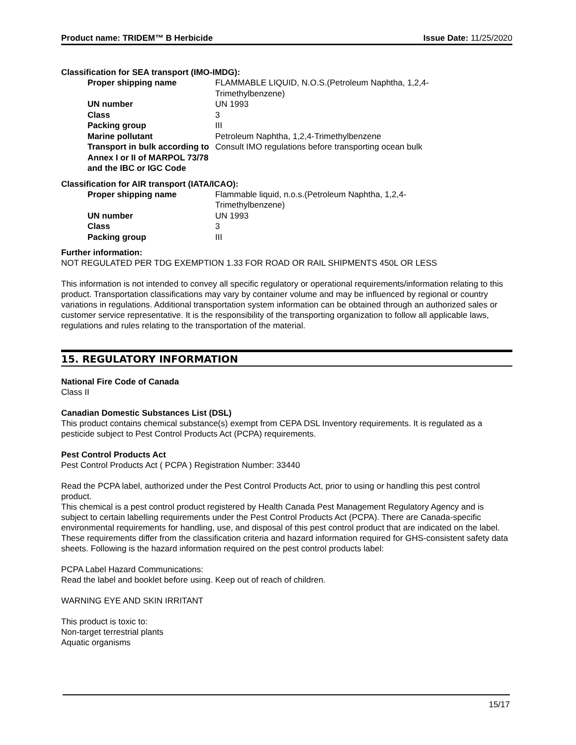Product name: TRIDEM™ B Herbicide Issue Date: 11/25/2020
Classification for SEA transport (IMO-IMDG):
| Proper shipping name | FLAMMABLE LIQUID, N.O.S.(Petroleum Naphtha, 1,2,4- Trimethylbenzene) |
| UN number | UN 1993 |
| Class | 3 |
| Packing group | III |
| Marine pollutant | Petroleum Naphtha, 1,2,4-Trimethylbenzene |
| Transport in bulk according to Annex I or II of MARPOL 73/78 and the IBC or IGC Code | Consult IMO regulations before transporting ocean bulk |
Classification for AIR transport (IATA/ICAO):
| Proper shipping name | Flammable liquid, n.o.s.(Petroleum Naphtha, 1,2,4- Trimethylbenzene) |
| UN number | UN 1993 |
| Class | 3 |
| Packing group | III |
Further information:
NOT REGULATED PER TDG EXEMPTION 1.33 FOR ROAD OR RAIL SHIPMENTS 450L OR LESS
This information is not intended to convey all specific regulatory or operational requirements/information relating to this product. Transportation classifications may vary by container volume and may be influenced by regional or country variations in regulations. Additional transportation system information can be obtained through an authorized sales or customer service representative. It is the responsibility of the transporting organization to follow all applicable laws, regulations and rules relating to the transportation of the material.
15. REGULATORY INFORMATION
National Fire Code of Canada
Class II
Canadian Domestic Substances List (DSL)
This product contains chemical substance(s) exempt from CEPA DSL Inventory requirements. It is regulated as a pesticide subject to Pest Control Products Act (PCPA) requirements.
Pest Control Products Act
Pest Control Products Act ( PCPA ) Registration Number: 33440
Read the PCPA label, authorized under the Pest Control Products Act, prior to using or handling this pest control product.
This chemical is a pest control product registered by Health Canada Pest Management Regulatory Agency and is subject to certain labelling requirements under the Pest Control Products Act (PCPA). There are Canada-specific environmental requirements for handling, use, and disposal of this pest control product that are indicated on the label. These requirements differ from the classification criteria and hazard information required for GHS-consistent safety data sheets. Following is the hazard information required on the pest control products label:
PCPA Label Hazard Communications:
Read the label and booklet before using. Keep out of reach of children.
WARNING EYE AND SKIN IRRITANT
This product is toxic to:
Non-target terrestrial plants
Aquatic organisms
15/17